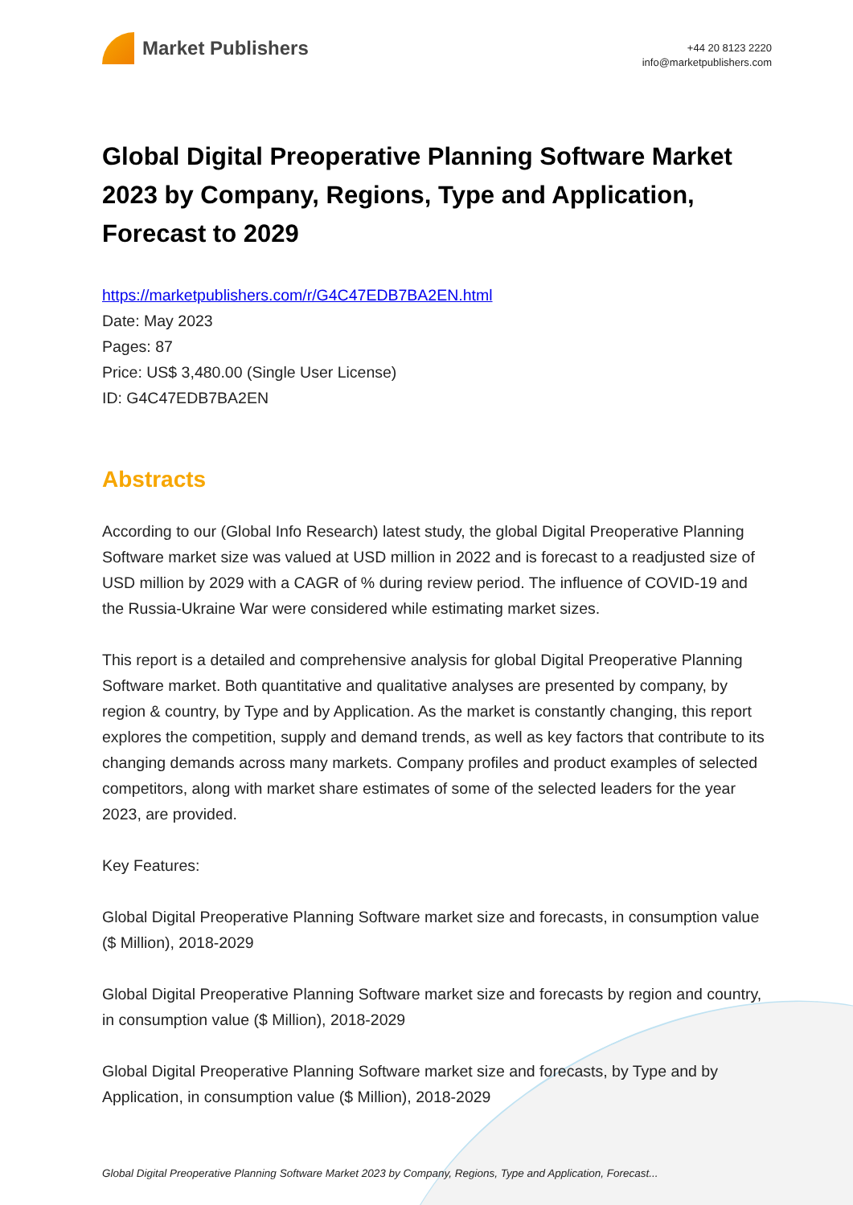Market Publishers
+44 20 8123 2220
info@marketpublishers.com
Global Digital Preoperative Planning Software Market 2023 by Company, Regions, Type and Application, Forecast to 2029
https://marketpublishers.com/r/G4C47EDB7BA2EN.html
Date: May 2023
Pages: 87
Price: US$ 3,480.00 (Single User License)
ID: G4C47EDB7BA2EN
Abstracts
According to our (Global Info Research) latest study, the global Digital Preoperative Planning Software market size was valued at USD million in 2022 and is forecast to a readjusted size of USD million by 2029 with a CAGR of % during review period. The influence of COVID-19 and the Russia-Ukraine War were considered while estimating market sizes.
This report is a detailed and comprehensive analysis for global Digital Preoperative Planning Software market. Both quantitative and qualitative analyses are presented by company, by region & country, by Type and by Application. As the market is constantly changing, this report explores the competition, supply and demand trends, as well as key factors that contribute to its changing demands across many markets. Company profiles and product examples of selected competitors, along with market share estimates of some of the selected leaders for the year 2023, are provided.
Key Features:
Global Digital Preoperative Planning Software market size and forecasts, in consumption value ($ Million), 2018-2029
Global Digital Preoperative Planning Software market size and forecasts by region and country, in consumption value ($ Million), 2018-2029
Global Digital Preoperative Planning Software market size and forecasts, by Type and by Application, in consumption value ($ Million), 2018-2029
Global Digital Preoperative Planning Software Market 2023 by Company, Regions, Type and Application, Forecast...